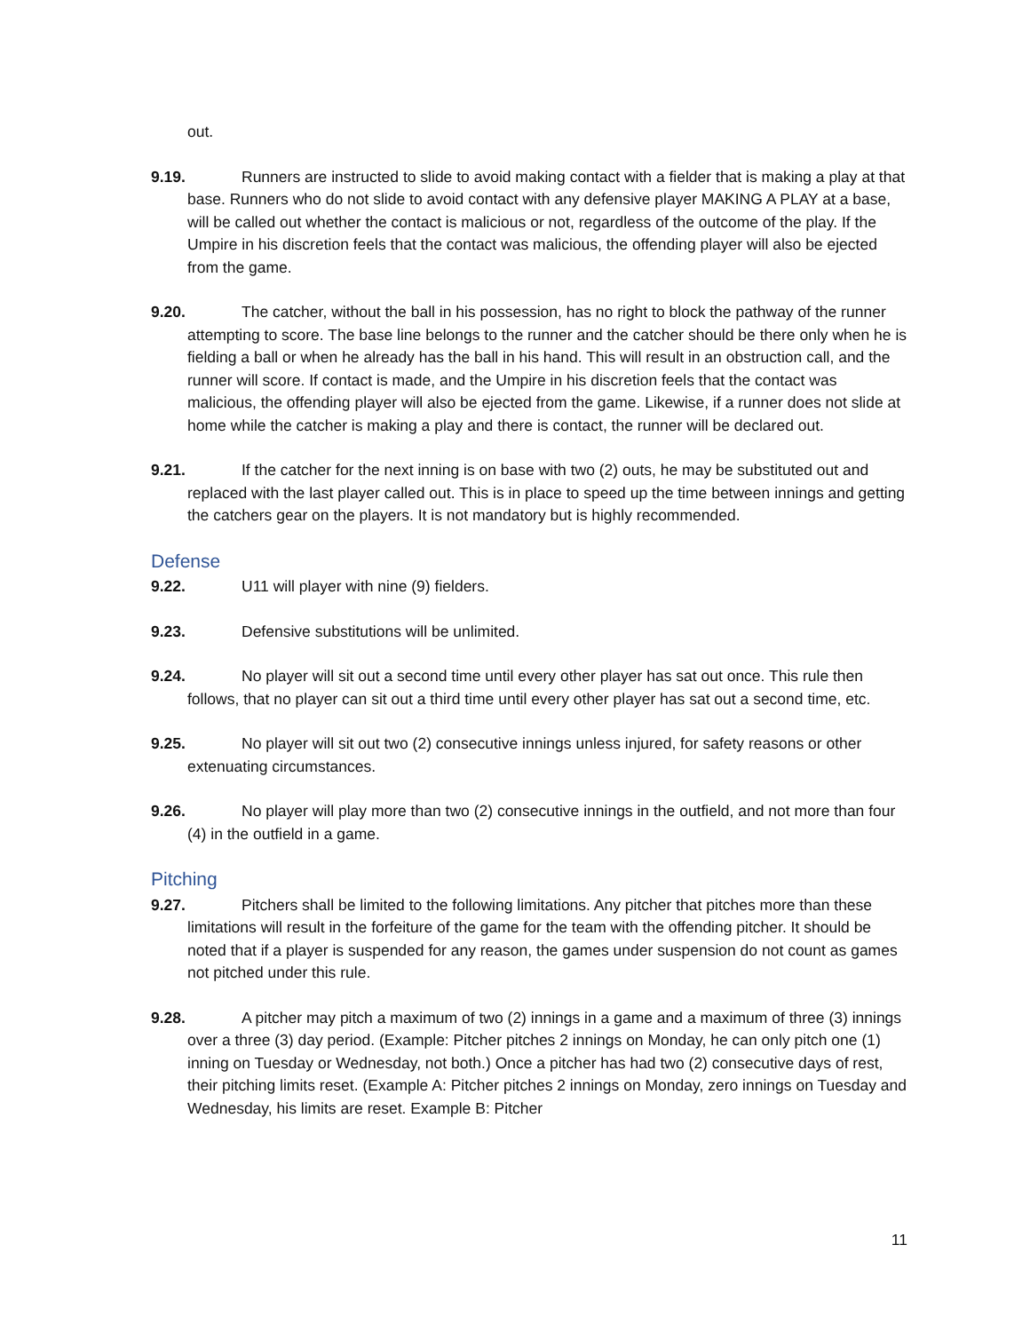out.
9.19. Runners are instructed to slide to avoid making contact with a fielder that is making a play at that base. Runners who do not slide to avoid contact with any defensive player MAKING A PLAY at a base, will be called out whether the contact is malicious or not, regardless of the outcome of the play. If the Umpire in his discretion feels that the contact was malicious, the offending player will also be ejected from the game.
9.20. The catcher, without the ball in his possession, has no right to block the pathway of the runner attempting to score. The base line belongs to the runner and the catcher should be there only when he is fielding a ball or when he already has the ball in his hand. This will result in an obstruction call, and the runner will score. If contact is made, and the Umpire in his discretion feels that the contact was malicious, the offending player will also be ejected from the game. Likewise, if a runner does not slide at home while the catcher is making a play and there is contact, the runner will be declared out.
9.21. If the catcher for the next inning is on base with two (2) outs, he may be substituted out and replaced with the last player called out. This is in place to speed up the time between innings and getting the catchers gear on the players. It is not mandatory but is highly recommended.
Defense
9.22. U11 will player with nine (9) fielders.
9.23. Defensive substitutions will be unlimited.
9.24. No player will sit out a second time until every other player has sat out once. This rule then follows, that no player can sit out a third time until every other player has sat out a second time, etc.
9.25. No player will sit out two (2) consecutive innings unless injured, for safety reasons or other extenuating circumstances.
9.26. No player will play more than two (2) consecutive innings in the outfield, and not more than four (4) in the outfield in a game.
Pitching
9.27. Pitchers shall be limited to the following limitations. Any pitcher that pitches more than these limitations will result in the forfeiture of the game for the team with the offending pitcher. It should be noted that if a player is suspended for any reason, the games under suspension do not count as games not pitched under this rule.
9.28. A pitcher may pitch a maximum of two (2) innings in a game and a maximum of three (3) innings over a three (3) day period. (Example: Pitcher pitches 2 innings on Monday, he can only pitch one (1) inning on Tuesday or Wednesday, not both.) Once a pitcher has had two (2) consecutive days of rest, their pitching limits reset. (Example A: Pitcher pitches 2 innings on Monday, zero innings on Tuesday and Wednesday, his limits are reset. Example B: Pitcher
11